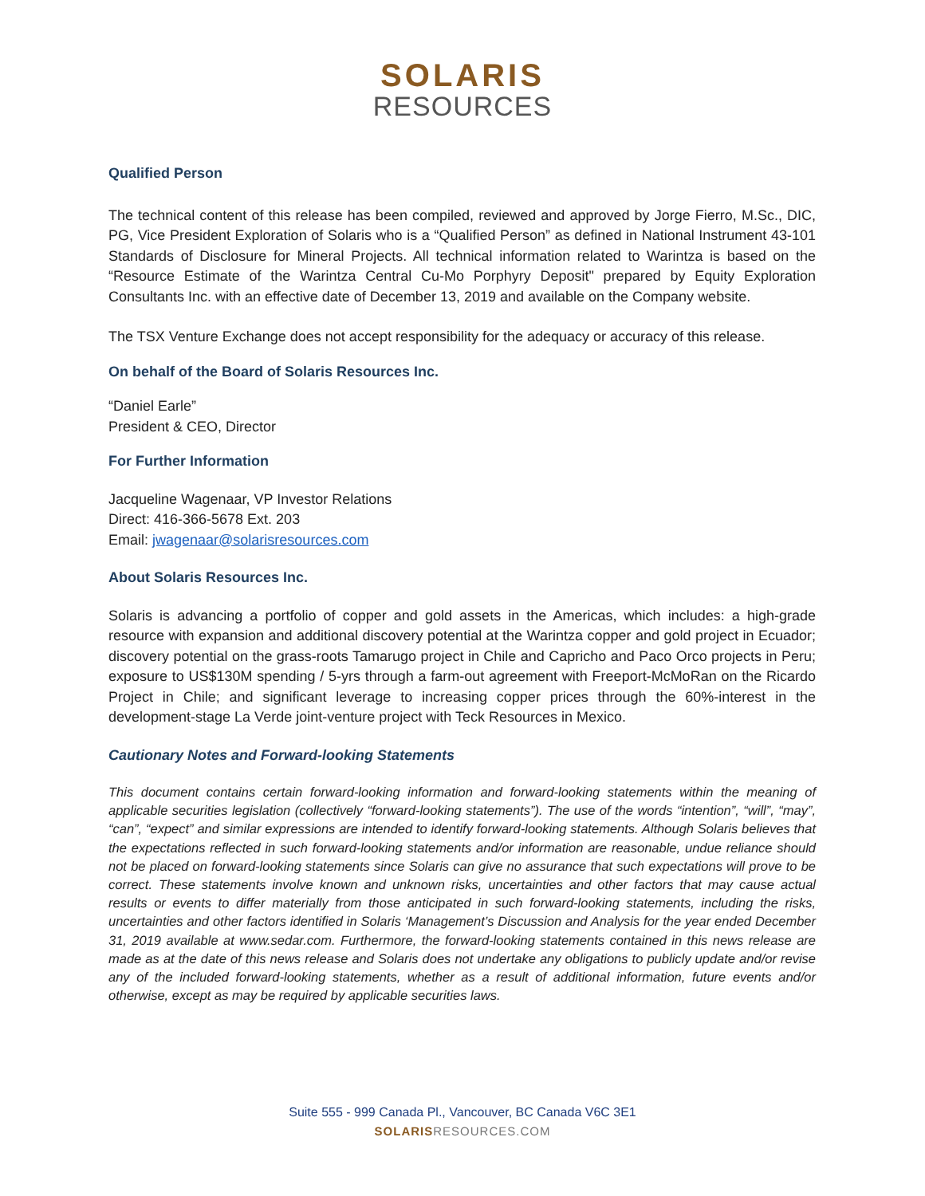SOLARIS
RESOURCES
Qualified Person
The technical content of this release has been compiled, reviewed and approved by Jorge Fierro, M.Sc., DIC, PG, Vice President Exploration of Solaris who is a “Qualified Person” as defined in National Instrument 43-101 Standards of Disclosure for Mineral Projects. All technical information related to Warintza is based on the “Resource Estimate of the Warintza Central Cu-Mo Porphyry Deposit" prepared by Equity Exploration Consultants Inc. with an effective date of December 13, 2019 and available on the Company website.
The TSX Venture Exchange does not accept responsibility for the adequacy or accuracy of this release.
On behalf of the Board of Solaris Resources Inc.
“Daniel Earle”
President & CEO, Director
For Further Information
Jacqueline Wagenaar, VP Investor Relations
Direct: 416-366-5678 Ext. 203
Email: jwagenaar@solarisresources.com
About Solaris Resources Inc.
Solaris is advancing a portfolio of copper and gold assets in the Americas, which includes: a high-grade resource with expansion and additional discovery potential at the Warintza copper and gold project in Ecuador; discovery potential on the grass-roots Tamarugo project in Chile and Capricho and Paco Orco projects in Peru; exposure to US$130M spending / 5-yrs through a farm-out agreement with Freeport-McMoRan on the Ricardo Project in Chile; and significant leverage to increasing copper prices through the 60%-interest in the development-stage La Verde joint-venture project with Teck Resources in Mexico.
Cautionary Notes and Forward-looking Statements
This document contains certain forward-looking information and forward-looking statements within the meaning of applicable securities legislation (collectively “forward-looking statements”). The use of the words “intention”, “will”, “may”, “can”, “expect” and similar expressions are intended to identify forward-looking statements. Although Solaris believes that the expectations reflected in such forward-looking statements and/or information are reasonable, undue reliance should not be placed on forward-looking statements since Solaris can give no assurance that such expectations will prove to be correct. These statements involve known and unknown risks, uncertainties and other factors that may cause actual results or events to differ materially from those anticipated in such forward-looking statements, including the risks, uncertainties and other factors identified in Solaris ‘Management’s Discussion and Analysis for the year ended December 31, 2019 available at www.sedar.com. Furthermore, the forward-looking statements contained in this news release are made as at the date of this news release and Solaris does not undertake any obligations to publicly update and/or revise any of the included forward-looking statements, whether as a result of additional information, future events and/or otherwise, except as may be required by applicable securities laws.
Suite 555 - 999 Canada Pl., Vancouver, BC Canada V6C 3E1
SOLARISRESOURCES.COM